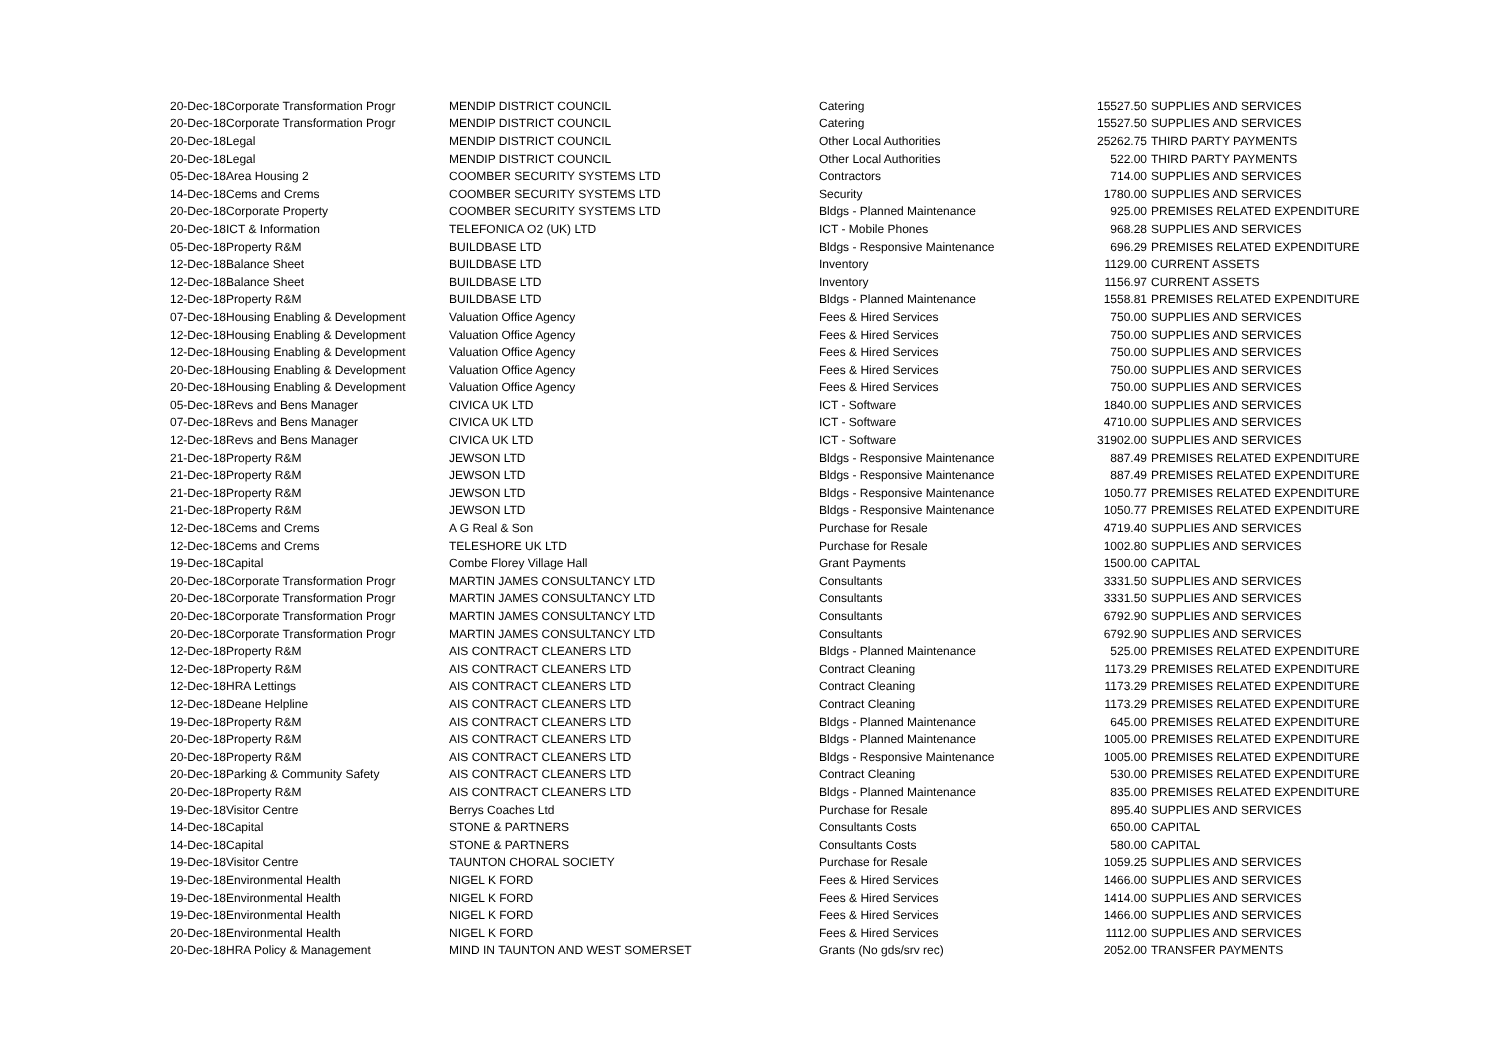| 20-Dec-18 | Corporate Transformation Progr | MENDIP DISTRICT COUNCIL | Catering | 15527.50 | SUPPLIES AND SERVICES |
| 20-Dec-18 | Corporate Transformation Progr | MENDIP DISTRICT COUNCIL | Catering | 15527.50 | SUPPLIES AND SERVICES |
| 20-Dec-18 | Legal | MENDIP DISTRICT COUNCIL | Other Local Authorities | 25262.75 | THIRD PARTY PAYMENTS |
| 20-Dec-18 | Legal | MENDIP DISTRICT COUNCIL | Other Local Authorities | 522.00 | THIRD PARTY PAYMENTS |
| 05-Dec-18 | Area Housing 2 | COOMBER SECURITY SYSTEMS LTD | Contractors | 714.00 | SUPPLIES AND SERVICES |
| 14-Dec-18 | Cems and Crems | COOMBER SECURITY SYSTEMS LTD | Security | 1780.00 | SUPPLIES AND SERVICES |
| 20-Dec-18 | Corporate Property | COOMBER SECURITY SYSTEMS LTD | Bldgs - Planned Maintenance | 925.00 | PREMISES RELATED EXPENDITURE |
| 20-Dec-18 | ICT & Information | TELEFONICA O2 (UK) LTD | ICT - Mobile Phones | 968.28 | SUPPLIES AND SERVICES |
| 05-Dec-18 | Property R&M | BUILDBASE LTD | Bldgs - Responsive Maintenance | 696.29 | PREMISES RELATED EXPENDITURE |
| 12-Dec-18 | Balance Sheet | BUILDBASE LTD | Inventory | 1129.00 | CURRENT ASSETS |
| 12-Dec-18 | Balance Sheet | BUILDBASE LTD | Inventory | 1156.97 | CURRENT ASSETS |
| 12-Dec-18 | Property R&M | BUILDBASE LTD | Bldgs - Planned Maintenance | 1558.81 | PREMISES RELATED EXPENDITURE |
| 07-Dec-18 | Housing Enabling & Development | Valuation Office Agency | Fees & Hired Services | 750.00 | SUPPLIES AND SERVICES |
| 12-Dec-18 | Housing Enabling & Development | Valuation Office Agency | Fees & Hired Services | 750.00 | SUPPLIES AND SERVICES |
| 12-Dec-18 | Housing Enabling & Development | Valuation Office Agency | Fees & Hired Services | 750.00 | SUPPLIES AND SERVICES |
| 20-Dec-18 | Housing Enabling & Development | Valuation Office Agency | Fees & Hired Services | 750.00 | SUPPLIES AND SERVICES |
| 20-Dec-18 | Housing Enabling & Development | Valuation Office Agency | Fees & Hired Services | 750.00 | SUPPLIES AND SERVICES |
| 05-Dec-18 | Revs and Bens Manager | CIVICA UK LTD | ICT - Software | 1840.00 | SUPPLIES AND SERVICES |
| 07-Dec-18 | Revs and Bens Manager | CIVICA UK LTD | ICT - Software | 4710.00 | SUPPLIES AND SERVICES |
| 12-Dec-18 | Revs and Bens Manager | CIVICA UK LTD | ICT - Software | 31902.00 | SUPPLIES AND SERVICES |
| 21-Dec-18 | Property R&M | JEWSON LTD | Bldgs - Responsive Maintenance | 887.49 | PREMISES RELATED EXPENDITURE |
| 21-Dec-18 | Property R&M | JEWSON LTD | Bldgs - Responsive Maintenance | 887.49 | PREMISES RELATED EXPENDITURE |
| 21-Dec-18 | Property R&M | JEWSON LTD | Bldgs - Responsive Maintenance | 1050.77 | PREMISES RELATED EXPENDITURE |
| 21-Dec-18 | Property R&M | JEWSON LTD | Bldgs - Responsive Maintenance | 1050.77 | PREMISES RELATED EXPENDITURE |
| 12-Dec-18 | Cems and Crems | A G Real & Son | Purchase for Resale | 4719.40 | SUPPLIES AND SERVICES |
| 12-Dec-18 | Cems and Crems | TELESHORE UK LTD | Purchase for Resale | 1002.80 | SUPPLIES AND SERVICES |
| 19-Dec-18 | Capital | Combe Florey Village Hall | Grant Payments | 1500.00 | CAPITAL |
| 20-Dec-18 | Corporate Transformation Progr | MARTIN JAMES CONSULTANCY LTD | Consultants | 3331.50 | SUPPLIES AND SERVICES |
| 20-Dec-18 | Corporate Transformation Progr | MARTIN JAMES CONSULTANCY LTD | Consultants | 3331.50 | SUPPLIES AND SERVICES |
| 20-Dec-18 | Corporate Transformation Progr | MARTIN JAMES CONSULTANCY LTD | Consultants | 6792.90 | SUPPLIES AND SERVICES |
| 20-Dec-18 | Corporate Transformation Progr | MARTIN JAMES CONSULTANCY LTD | Consultants | 6792.90 | SUPPLIES AND SERVICES |
| 12-Dec-18 | Property R&M | AIS CONTRACT CLEANERS LTD | Bldgs - Planned Maintenance | 525.00 | PREMISES RELATED EXPENDITURE |
| 12-Dec-18 | Property R&M | AIS CONTRACT CLEANERS LTD | Contract Cleaning | 1173.29 | PREMISES RELATED EXPENDITURE |
| 12-Dec-18 | HRA Lettings | AIS CONTRACT CLEANERS LTD | Contract Cleaning | 1173.29 | PREMISES RELATED EXPENDITURE |
| 12-Dec-18 | Deane Helpline | AIS CONTRACT CLEANERS LTD | Contract Cleaning | 1173.29 | PREMISES RELATED EXPENDITURE |
| 19-Dec-18 | Property R&M | AIS CONTRACT CLEANERS LTD | Bldgs - Planned Maintenance | 645.00 | PREMISES RELATED EXPENDITURE |
| 20-Dec-18 | Property R&M | AIS CONTRACT CLEANERS LTD | Bldgs - Planned Maintenance | 1005.00 | PREMISES RELATED EXPENDITURE |
| 20-Dec-18 | Property R&M | AIS CONTRACT CLEANERS LTD | Bldgs - Responsive Maintenance | 1005.00 | PREMISES RELATED EXPENDITURE |
| 20-Dec-18 | Parking & Community Safety | AIS CONTRACT CLEANERS LTD | Contract Cleaning | 530.00 | PREMISES RELATED EXPENDITURE |
| 20-Dec-18 | Property R&M | AIS CONTRACT CLEANERS LTD | Bldgs - Planned Maintenance | 835.00 | PREMISES RELATED EXPENDITURE |
| 19-Dec-18 | Visitor Centre | Berrys Coaches Ltd | Purchase for Resale | 895.40 | SUPPLIES AND SERVICES |
| 14-Dec-18 | Capital | STONE & PARTNERS | Consultants Costs | 650.00 | CAPITAL |
| 14-Dec-18 | Capital | STONE & PARTNERS | Consultants Costs | 580.00 | CAPITAL |
| 19-Dec-18 | Visitor Centre | TAUNTON CHORAL SOCIETY | Purchase for Resale | 1059.25 | SUPPLIES AND SERVICES |
| 19-Dec-18 | Environmental Health | NIGEL K FORD | Fees & Hired Services | 1466.00 | SUPPLIES AND SERVICES |
| 19-Dec-18 | Environmental Health | NIGEL K FORD | Fees & Hired Services | 1414.00 | SUPPLIES AND SERVICES |
| 19-Dec-18 | Environmental Health | NIGEL K FORD | Fees & Hired Services | 1466.00 | SUPPLIES AND SERVICES |
| 20-Dec-18 | Environmental Health | NIGEL K FORD | Fees & Hired Services | 1112.00 | SUPPLIES AND SERVICES |
| 20-Dec-18 | HRA Policy & Management | MIND IN TAUNTON AND WEST SOMERSET | Grants (No gds/srv rec) | 2052.00 | TRANSFER PAYMENTS |